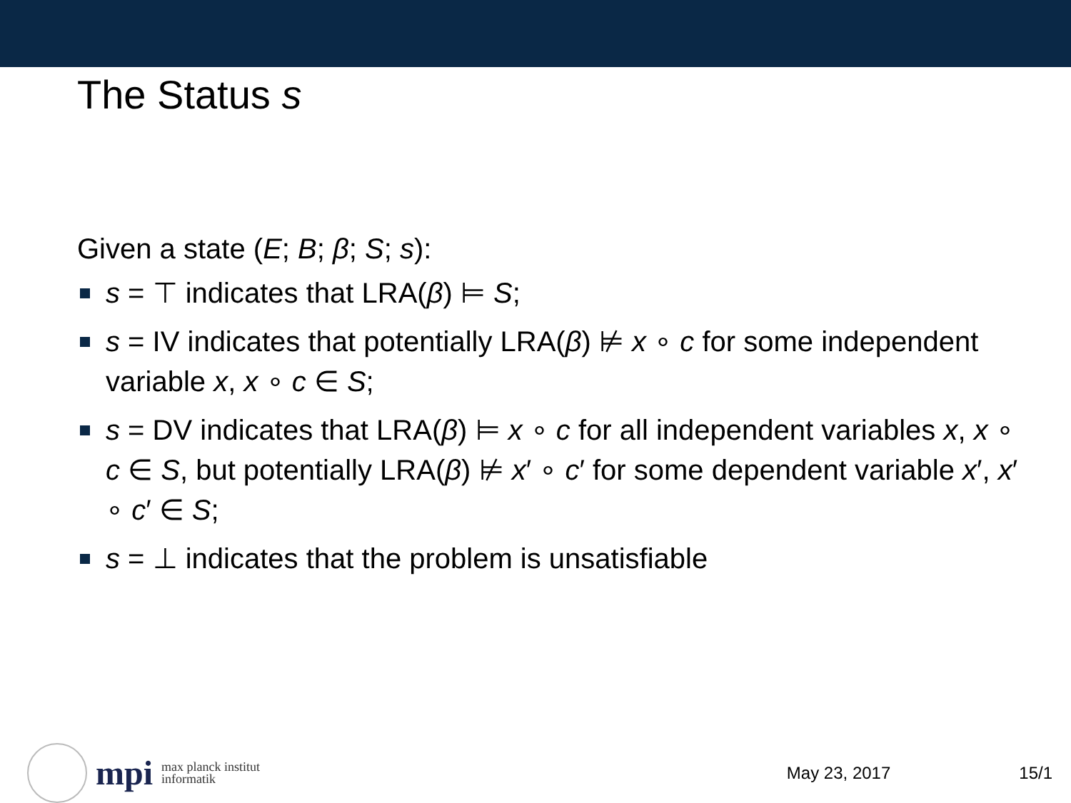The Status s
Given a state (E; B; β; S; s):
s = ⊤ indicates that LRA(β) ⊨ S;
s = IV indicates that potentially LRA(β) ⊭ x ∘ c for some independent variable x, x ∘ c ∈ S;
s = DV indicates that LRA(β) ⊨ x ∘ c for all independent variables x, x ∘ c ∈ S, but potentially LRA(β) ⊭ x′ ∘ c′ for some dependent variable x′, x′ ∘ c′ ∈ S;
s = ⊥ indicates that the problem is unsatisfiable
mpi
max planck institut
informatik
May 23, 2017 15/1